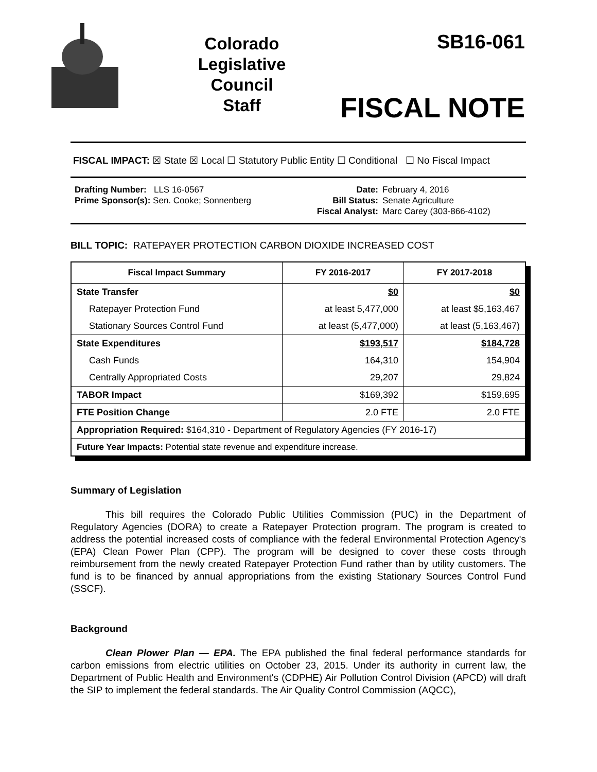Colorado
Legislative
Council
Staff
SB16-061
FISCAL NOTE
FISCAL IMPACT: ☒ State ☒ Local ☐ Statutory Public Entity ☐ Conditional ☐ No Fiscal Impact
Drafting Number: LLS 16-0567
Prime Sponsor(s): Sen. Cooke; Sonnenberg
Date:
Bill Status:
Fiscal Analyst:
February 4, 2016
Senate Agriculture
Marc Carey (303-866-4102)
BILL TOPIC: RATEPAYER PROTECTION CARBON DIOXIDE INCREASED COST
| Fiscal Impact Summary | FY 2016-2017 | FY 2017-2018 |
| --- | --- | --- |
| State Transfer | $0 | $0 |
| Ratepayer Protection Fund | at least 5,477,000 | at least $5,163,467 |
| Stationary Sources Control Fund | at least (5,477,000) | at least (5,163,467) |
| State Expenditures | $193,517 | $184,728 |
| Cash Funds | 164,310 | 154,904 |
| Centrally Appropriated Costs | 29,207 | 29,824 |
| TABOR Impact | $169,392 | $159,695 |
| FTE Position Change | 2.0 FTE | 2.0 FTE |
| Appropriation Required: $164,310 - Department of Regulatory Agencies (FY 2016-17) | | |
| Future Year Impacts: Potential state revenue and expenditure increase. | | |
Summary of Legislation
This bill requires the Colorado Public Utilities Commission (PUC) in the Department of Regulatory Agencies (DORA) to create a Ratepayer Protection program. The program is created to address the potential increased costs of compliance with the federal Environmental Protection Agency's (EPA) Clean Power Plan (CPP). The program will be designed to cover these costs through reimbursement from the newly created Ratepayer Protection Fund rather than by utility customers. The fund is to be financed by annual appropriations from the existing Stationary Sources Control Fund (SSCF).
Background
Clean Plower Plan — EPA. The EPA published the final federal performance standards for carbon emissions from electric utilities on October 23, 2015. Under its authority in current law, the Department of Public Health and Environment's (CDPHE) Air Pollution Control Division (APCD) will draft the SIP to implement the federal standards. The Air Quality Control Commission (AQCC),